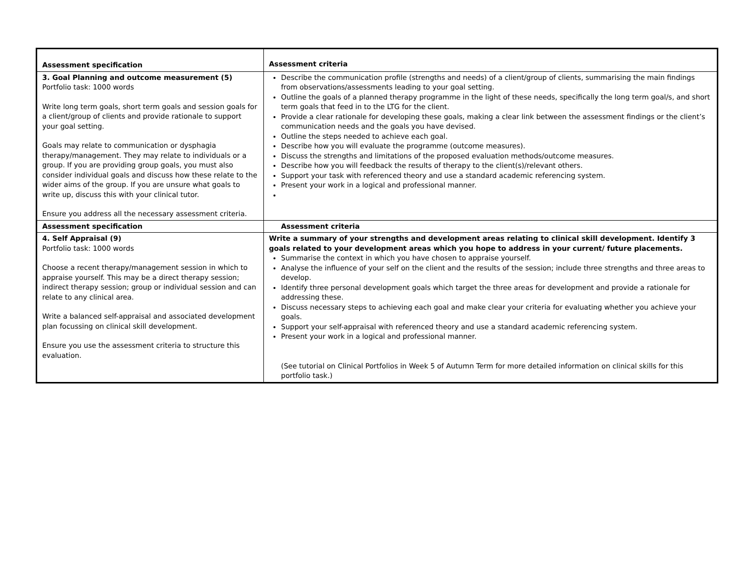| Assessment specification | Assessment criteria |
| --- | --- |
| 3. Goal Planning and outcome measurement (5) Portfolio task: 1000 words Write long term goals, short term goals and session goals for a client/group of clients and provide rationale to support your goal setting. Goals may relate to communication or dysphagia therapy/management. They may relate to individuals or a group. If you are providing group goals, you must also consider individual goals and discuss how these relate to the wider aims of the group. If you are unsure what goals to write up, discuss this with your clinical tutor. Ensure you address all the necessary assessment criteria. | Describe the communication profile (strengths and needs) of a client/group of clients, summarising the main findings from observations/assessments leading to your goal setting. Outline the goals of a planned therapy programme in the light of these needs, specifically the long term goal/s, and short term goals that feed in to the LTG for the client. Provide a clear rationale for developing these goals, making a clear link between the assessment findings or the client’s communication needs and the goals you have devised. Outline the steps needed to achieve each goal. Describe how you will evaluate the programme (outcome measures). Discuss the strengths and limitations of the proposed evaluation methods/outcome measures. Describe how you will feedback the results of therapy to the client(s)/relevant others. Support your task with referenced theory and use a standard academic referencing system. Present your work in a logical and professional manner. |
| Assessment specification | Assessment criteria |
| 4. Self Appraisal (9) Portfolio task: 1000 words Choose a recent therapy/management session in which to appraise yourself. This may be a direct therapy session; indirect therapy session; group or individual session and can relate to any clinical area. Write a balanced self-appraisal and associated development plan focussing on clinical skill development. Ensure you use the assessment criteria to structure this evaluation. | Write a summary of your strengths and development areas relating to clinical skill development. Identify 3 goals related to your development areas which you hope to address in your current/ future placements. Summarise the context in which you have chosen to appraise yourself. Analyse the influence of your self on the client and the results of the session; include three strengths and three areas to develop. Identify three personal development goals which target the three areas for development and provide a rationale for addressing these. Discuss necessary steps to achieving each goal and make clear your criteria for evaluating whether you achieve your goals. Support your self-appraisal with referenced theory and use a standard academic referencing system. Present your work in a logical and professional manner. (See tutorial on Clinical Portfolios in Week 5 of Autumn Term for more detailed information on clinical skills for this portfolio task.) |